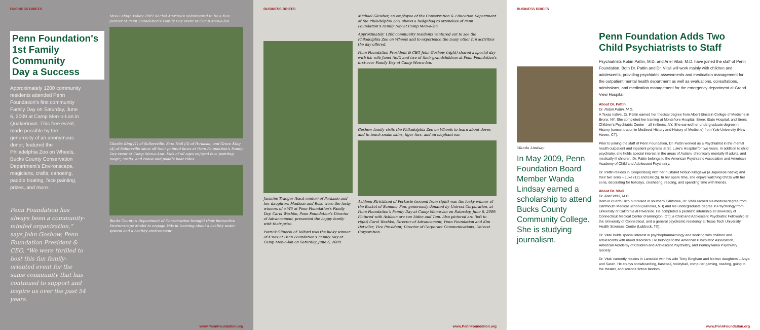BUSINESS BRIEFS
Penn Foundation's
1st Family Community
Day a Success
Approximately 1200 community residents attended Penn Foundation's first community Family Day on Saturday, June 6, 2009 at Camp Men-o-Lan in Quakertown. This free event, made possible by the generosity of an anonymous donor, featured the Philadelphia Zoo on Wheels, Bucks County Conservation Department's Environscape, magicians, crafts, canoeing, paddle boating, face painting, prizes, and more.
Penn Foundation has always been a community-minded organization," says John Goshow, Penn Foundation President & CEO. "We were thrilled to host this fun family-oriented event for the same community that has continued to support and inspire us over the past 54 years.
Miss Lehigh Valley 2009 Rachel Marinace volunteered to be a face painter at Penn Foundation's Family Day event at Camp Men-o-lan.
Charlie King (1) of Sellersville, Sara Noll (3) of Perkasie, and Grace King (4) of Sellersville show off their painted faces at Penn Foundation's Family Day event at Camp Men-o-Lan. Kids of all ages enjoyed face painting, magic, crafts, and canoe and paddle boat rides.
Bucks County's Department of Conservation brought their interactive Environscape Model to engage kids in learning about a healthy water system and a healthy environment.
www.PennFoundation.org
BUSINESS BRIEFS
Jasmine Traeger (back center) of Perkasie and her daughters Madison and Rose were the lucky winners of a Wii at Penn Foundation's Family Day. Carol Washko, Penn Foundation's Director of Advancement, presented the happy family with their prize.
Patrick Glinecki of Telford was the lucky winner of K'nex at Penn Foundation's Family Day at Camp Men-o-lan on Saturday, June 6, 2009.
Michael Gleisher, an employee of the Conservation & Education Department of the Philadelphia Zoo, shows a hedgehog to attendees of Penn Foundation's Family Day at Camp Men-o-lan.
Approximately 1200 community residents ventured out to see the Philadelphia Zoo on Wheels and to experience the many other fun activities the day offered.
Penn Foundation President & CEO John Goshow (right) shared a special day with his wife Janet (left) and two of their grandchildren at Penn Foundation's first-ever Family Day at Camp Men-o-lan.
Goshow family visits the Philadelphia Zoo on Wheels to learn about doves and to touch snake skins, tiger furs, and an elephant ear.
Ashleen Strickland of Perkasie (second from right) was the lucky winner of the Basket of Summer Fun, generously donated by Univest Corporation, at Penn Foundation's Family Day at Camp Men-o-lan on Saturday, June 6, 2009. Pictured with Ashleen are son Aiden and Tom. Also pictured are (left to right) Carol Washko, Director of Advancement, Penn Foundation and Kim Detwiler, Vice President, Director of Corporate Communications, Univest Corporation.
www.PennFoundation.org
BUSINESS BRIEFS
Wanda Lindsay
In May 2009, Penn Foundation Board Member Wanda Lindsay earned a scholarship to attend Bucks County Community College. She is studying journalism.
Penn Foundation Adds Two
Child Psychiatrists to Staff
Psychiatrists Robin Pattin, M.D. and Ariel Vitali, M.D. have joined the staff of Penn Foundation. Both Dr. Pattin and Dr. Vitali will work mainly with children and adolescents, providing psychiatric assessments and medication management for the outpatient mental health department as well as evaluations, consultations, admissions, and medication management for the emergency department at Grand View Hospital.
About Dr. Pattin
Dr. Robin Pattin, M.D.
A Texas native, Dr. Pattin earned her medical degree from Albert Einstein College of Medicine in Bronx, NY. She completed her training at Montefiore Hospital, Bronx State Hospital, and Bronx Children's Psychiatric Center – all in Bronx, NY. She earned her undergraduate degree in History (concentration in Medieval History and History of Medicine) from Yale University (New Haven, CT).
Prior to joining the staff of Penn Foundation, Dr. Pattin worked as a Psychiatrist in the mental health outpatient and inpatient programs at St. Luke's Hospital for two years. In addition to child psychiatry, she holds special interest in the areas of Autism, chronically mentally ill adults, and medically ill children. Dr. Pattin belongs to the American Psychiatric Association and American Academy of Child and Adolescent Psychiatry.
Dr. Pattin resides in Coopersburg with her husband Nobuo Kitagawa (a Japanese native) and their two sons – Luke (12) and Eric (5). In her spare time, she enjoys watching DVDs with her sons, decorating for holidays, crocheting, reading, and spending time with friends.
About Dr. Vitali
Dr. Ariel Vitali, M.D.
Born in Puerto Rico but raised in southern California, Dr. Vitali earned his medical degree from Dartmouth Medical School (Hanover, NH) and his undergraduate degree in Psychology from University of California at Riverside. He completed a pediatric internship at University of Connecticut Medical Center (Farmington, CT); a Child and Adolescent Psychiatric Fellowship at the University of Connecticut, and a general psychiatric residency at Texas Tech University Health Sciences Center (Lubbock, TX).
Dr. Vitali holds special interest in psychopharmacology and working with children and adolescents with mood disorders. He belongs to the American Psychiatric Association, American Academy of Children and Adolescent Psychiatry, and Pennsylvania Psychiatry Society.
Dr. Vitali currently resides in Lansdale with his wife Terry Bingham and his two daughters – Anya and Sarah. He enjoys snowboarding, baseball, volleyball, computer gaming, reading, going to the theater, and science fiction fandom.
www.PennFoundation.org